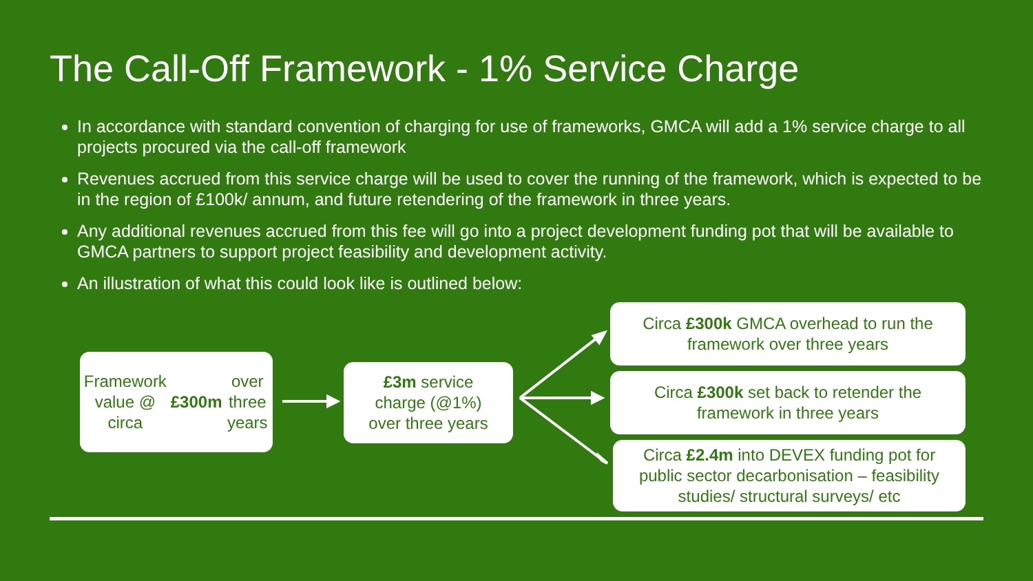The Call-Off Framework - 1% Service Charge
In accordance with standard convention of charging for use of frameworks, GMCA will add a 1% service charge to all projects procured via the call-off framework
Revenues accrued from this service charge will be used to cover the running of the framework, which is expected to be in the region of £100k/ annum, and future retendering of the framework in three years.
Any additional revenues accrued from this fee will go into a project development funding pot that will be available to GMCA partners to support project feasibility and development activity.
An illustration of what this could look like is outlined below:
Framework value @
circa £300m over
three years
£3m service
charge (@1%)
over three years
Circa £300k GMCA overhead to run the
framework over three years
Circa £300k set back to retender the
framework in three years
Circa £2.4m into DEVEX funding pot for
public sector decarbonisation – feasibility
studies/ structural surveys/ etc